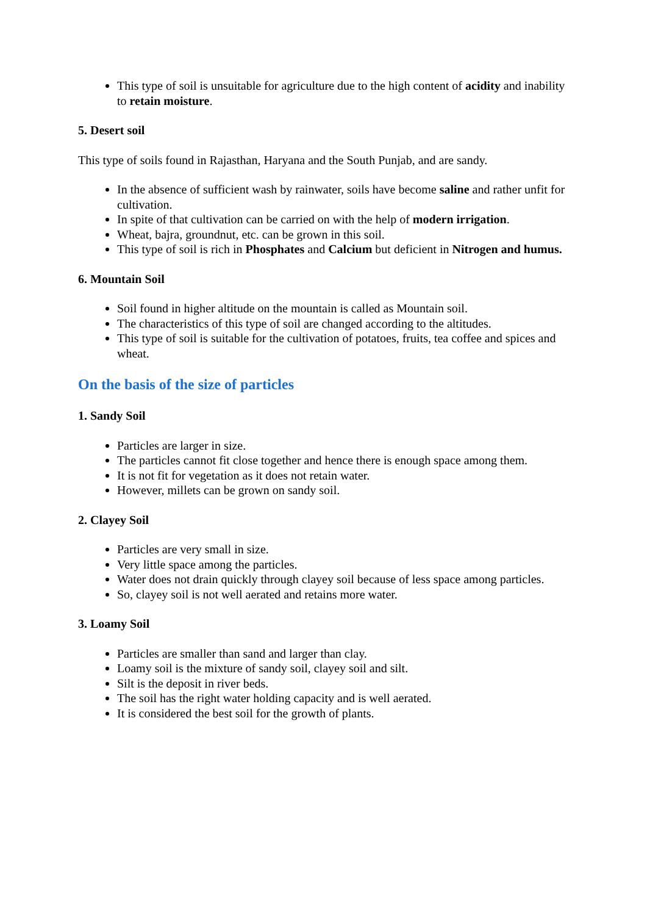This type of soil is unsuitable for agriculture due to the high content of acidity and inability to retain moisture.
5. Desert soil
This type of soils found in Rajasthan, Haryana and the South Punjab, and are sandy.
In the absence of sufficient wash by rainwater, soils have become saline and rather unfit for cultivation.
In spite of that cultivation can be carried on with the help of modern irrigation.
Wheat, bajra, groundnut, etc. can be grown in this soil.
This type of soil is rich in Phosphates and Calcium but deficient in Nitrogen and humus.
6. Mountain Soil
Soil found in higher altitude on the mountain is called as Mountain soil.
The characteristics of this type of soil are changed according to the altitudes.
This type of soil is suitable for the cultivation of potatoes, fruits, tea coffee and spices and wheat.
On the basis of the size of particles
1. Sandy Soil
Particles are larger in size.
The particles cannot fit close together and hence there is enough space among them.
It is not fit for vegetation as it does not retain water.
However, millets can be grown on sandy soil.
2. Clayey Soil
Particles are very small in size.
Very little space among the particles.
Water does not drain quickly through clayey soil because of less space among particles.
So, clayey soil is not well aerated and retains more water.
3. Loamy Soil
Particles are smaller than sand and larger than clay.
Loamy soil is the mixture of sandy soil, clayey soil and silt.
Silt is the deposit in river beds.
The soil has the right water holding capacity and is well aerated.
It is considered the best soil for the growth of plants.